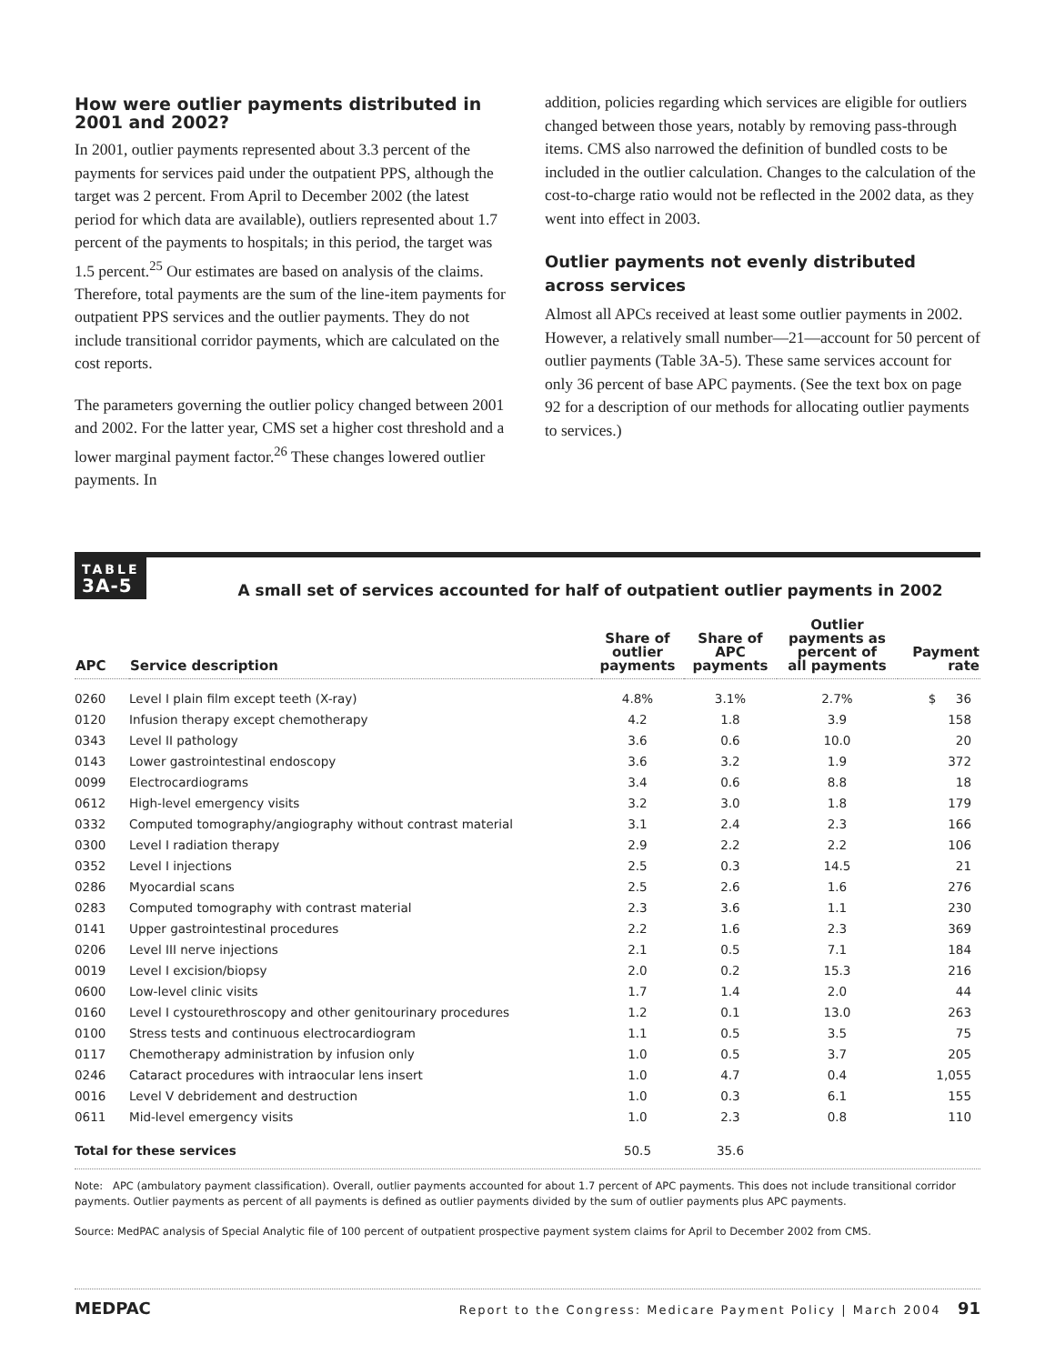How were outlier payments distributed in 2001 and 2002?
In 2001, outlier payments represented about 3.3 percent of the payments for services paid under the outpatient PPS, although the target was 2 percent. From April to December 2002 (the latest period for which data are available), outliers represented about 1.7 percent of the payments to hospitals; in this period, the target was 1.5 percent.<sup>25</sup> Our estimates are based on analysis of the claims. Therefore, total payments are the sum of the line-item payments for outpatient PPS services and the outlier payments. They do not include transitional corridor payments, which are calculated on the cost reports.
The parameters governing the outlier policy changed between 2001 and 2002. For the latter year, CMS set a higher cost threshold and a lower marginal payment factor.<sup>26</sup> These changes lowered outlier payments. In
addition, policies regarding which services are eligible for outliers changed between those years, notably by removing pass-through items. CMS also narrowed the definition of bundled costs to be included in the outlier calculation. Changes to the calculation of the cost-to-charge ratio would not be reflected in the 2002 data, as they went into effect in 2003.
Outlier payments not evenly distributed across services
Almost all APCs received at least some outlier payments in 2002. However, a relatively small number—21—account for 50 percent of outlier payments (Table 3A-5). These same services account for only 36 percent of base APC payments. (See the text box on page 92 for a description of our methods for allocating outlier payments to services.)
TABLE
3A-5
A small set of services accounted for half of outpatient outlier payments in 2002
| APC | Service description | Share of outlier payments | Share of APC payments | Outlier payments as percent of all payments | Payment rate |
| --- | --- | --- | --- | --- | --- |
| 0260 | Level I plain film except teeth (X-ray) | 4.8% | 3.1% | 2.7% | $ 36 |
| 0120 | Infusion therapy except chemotherapy | 4.2 | 1.8 | 3.9 | 158 |
| 0343 | Level II pathology | 3.6 | 0.6 | 10.0 | 20 |
| 0143 | Lower gastrointestinal endoscopy | 3.6 | 3.2 | 1.9 | 372 |
| 0099 | Electrocardiograms | 3.4 | 0.6 | 8.8 | 18 |
| 0612 | High-level emergency visits | 3.2 | 3.0 | 1.8 | 179 |
| 0332 | Computed tomography/angiography without contrast material | 3.1 | 2.4 | 2.3 | 166 |
| 0300 | Level I radiation therapy | 2.9 | 2.2 | 2.2 | 106 |
| 0352 | Level I injections | 2.5 | 0.3 | 14.5 | 21 |
| 0286 | Myocardial scans | 2.5 | 2.6 | 1.6 | 276 |
| 0283 | Computed tomography with contrast material | 2.3 | 3.6 | 1.1 | 230 |
| 0141 | Upper gastrointestinal procedures | 2.2 | 1.6 | 2.3 | 369 |
| 0206 | Level III nerve injections | 2.1 | 0.5 | 7.1 | 184 |
| 0019 | Level I excision/biopsy | 2.0 | 0.2 | 15.3 | 216 |
| 0600 | Low-level clinic visits | 1.7 | 1.4 | 2.0 | 44 |
| 0160 | Level I cystourethroscopy and other genitourinary procedures | 1.2 | 0.1 | 13.0 | 263 |
| 0100 | Stress tests and continuous electrocardiogram | 1.1 | 0.5 | 3.5 | 75 |
| 0117 | Chemotherapy administration by infusion only | 1.0 | 0.5 | 3.7 | 205 |
| 0246 | Cataract procedures with intraocular lens insert | 1.0 | 4.7 | 0.4 | 1,055 |
| 0016 | Level V debridement and destruction | 1.0 | 0.3 | 6.1 | 155 |
| 0611 | Mid-level emergency visits | 1.0 | 2.3 | 0.8 | 110 |
| Total for these services | | 50.5 | 35.6 | | |
Note: APC (ambulatory payment classification). Overall, outlier payments accounted for about 1.7 percent of APC payments. This does not include transitional corridor payments. Outlier payments as percent of all payments is defined as outlier payments divided by the sum of outlier payments plus APC payments.
Source: MedPAC analysis of Special Analytic file of 100 percent of outpatient prospective payment system claims for April to December 2002 from CMS.
MEDPAC Report to the Congress: Medicare Payment Policy | March 2004 91